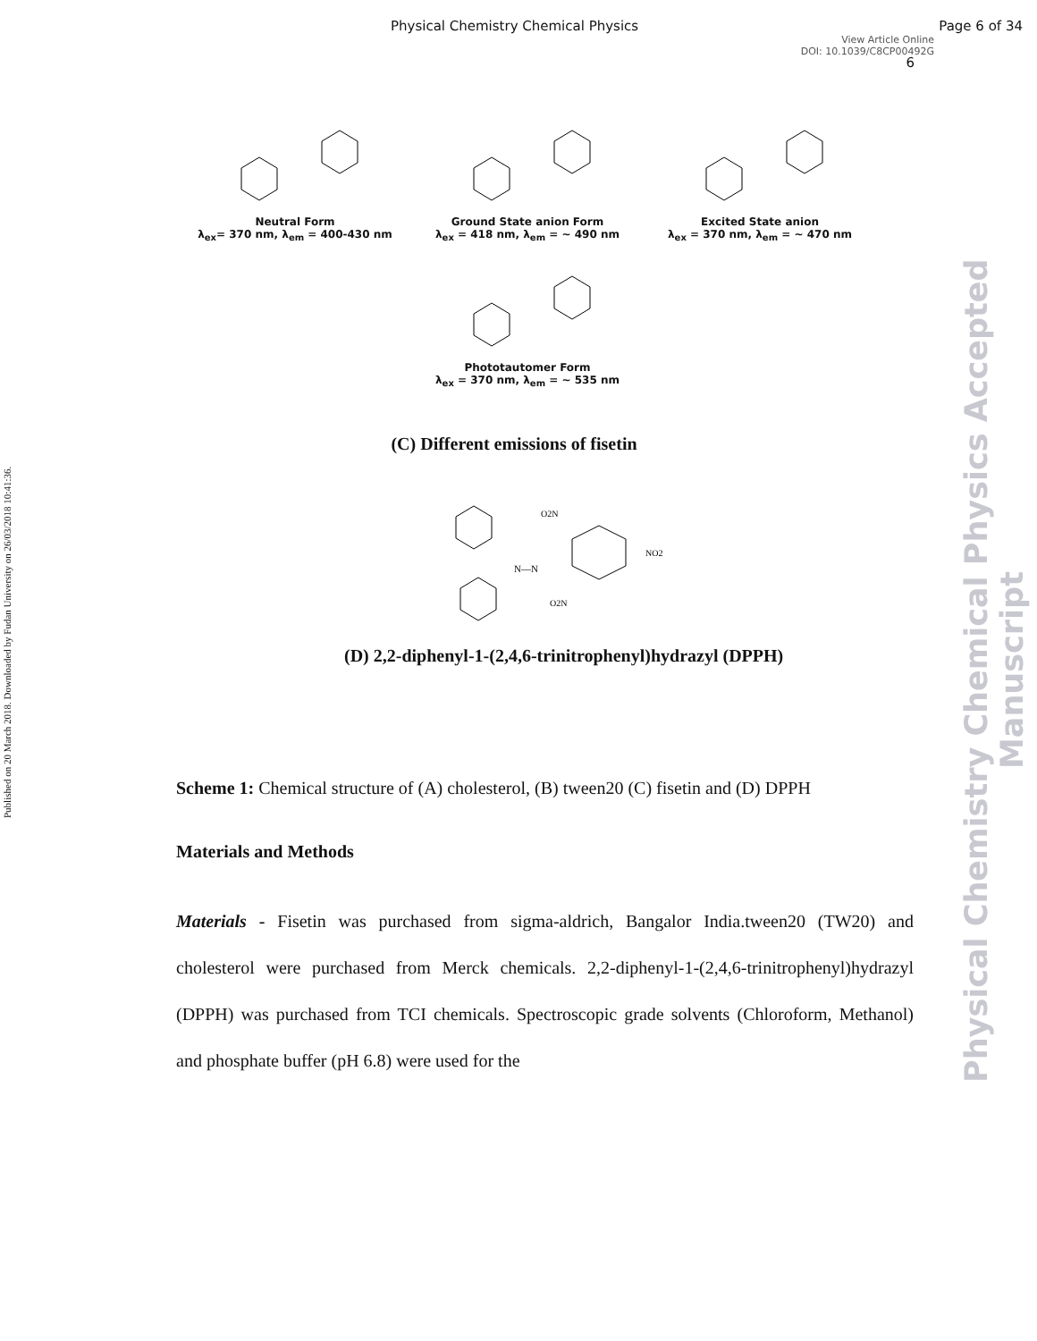Physical Chemistry Chemical Physics Page 6 of 34
View Article Online
DOI: 10.1039/C8CP00492G
6
Published on 20 March 2018. Downloaded by Fudan University on 26/03/2018 10:41:36.
Physical Chemistry Chemical Physics Accepted Manuscript
Neutral Form
λ<sub>ex</sub>= 370 nm, λ<sub>em</sub> = 400-430 nm
Ground State anion Form
λ<sub>ex</sub> = 418 nm, λ<sub>em</sub> = ~ 490 nm
Excited State anion
λ<sub>ex</sub> = 370 nm, λ<sub>em</sub> = ~ 470 nm
Phototautomer Form
λ<sub>ex</sub> = 370 nm, λ<sub>em</sub> = ~ 535 nm
(C) Different emissions of fisetin
N—N
NO2
O2N
O2N
(D) 2,2-diphenyl-1-(2,4,6-trinitrophenyl)hydrazyl (DPPH)
Scheme 1: Chemical structure of (A) cholesterol, (B) tween20 (C) fisetin and (D) DPPH
Materials and Methods
Materials - Fisetin was purchased from sigma-aldrich, Bangalor India.tween20 (TW20) and cholesterol were purchased from Merck chemicals. 2,2-diphenyl-1-(2,4,6-trinitrophenyl)hydrazyl (DPPH) was purchased from TCI chemicals. Spectroscopic grade solvents (Chloroform, Methanol) and phosphate buffer (pH 6.8) were used for the